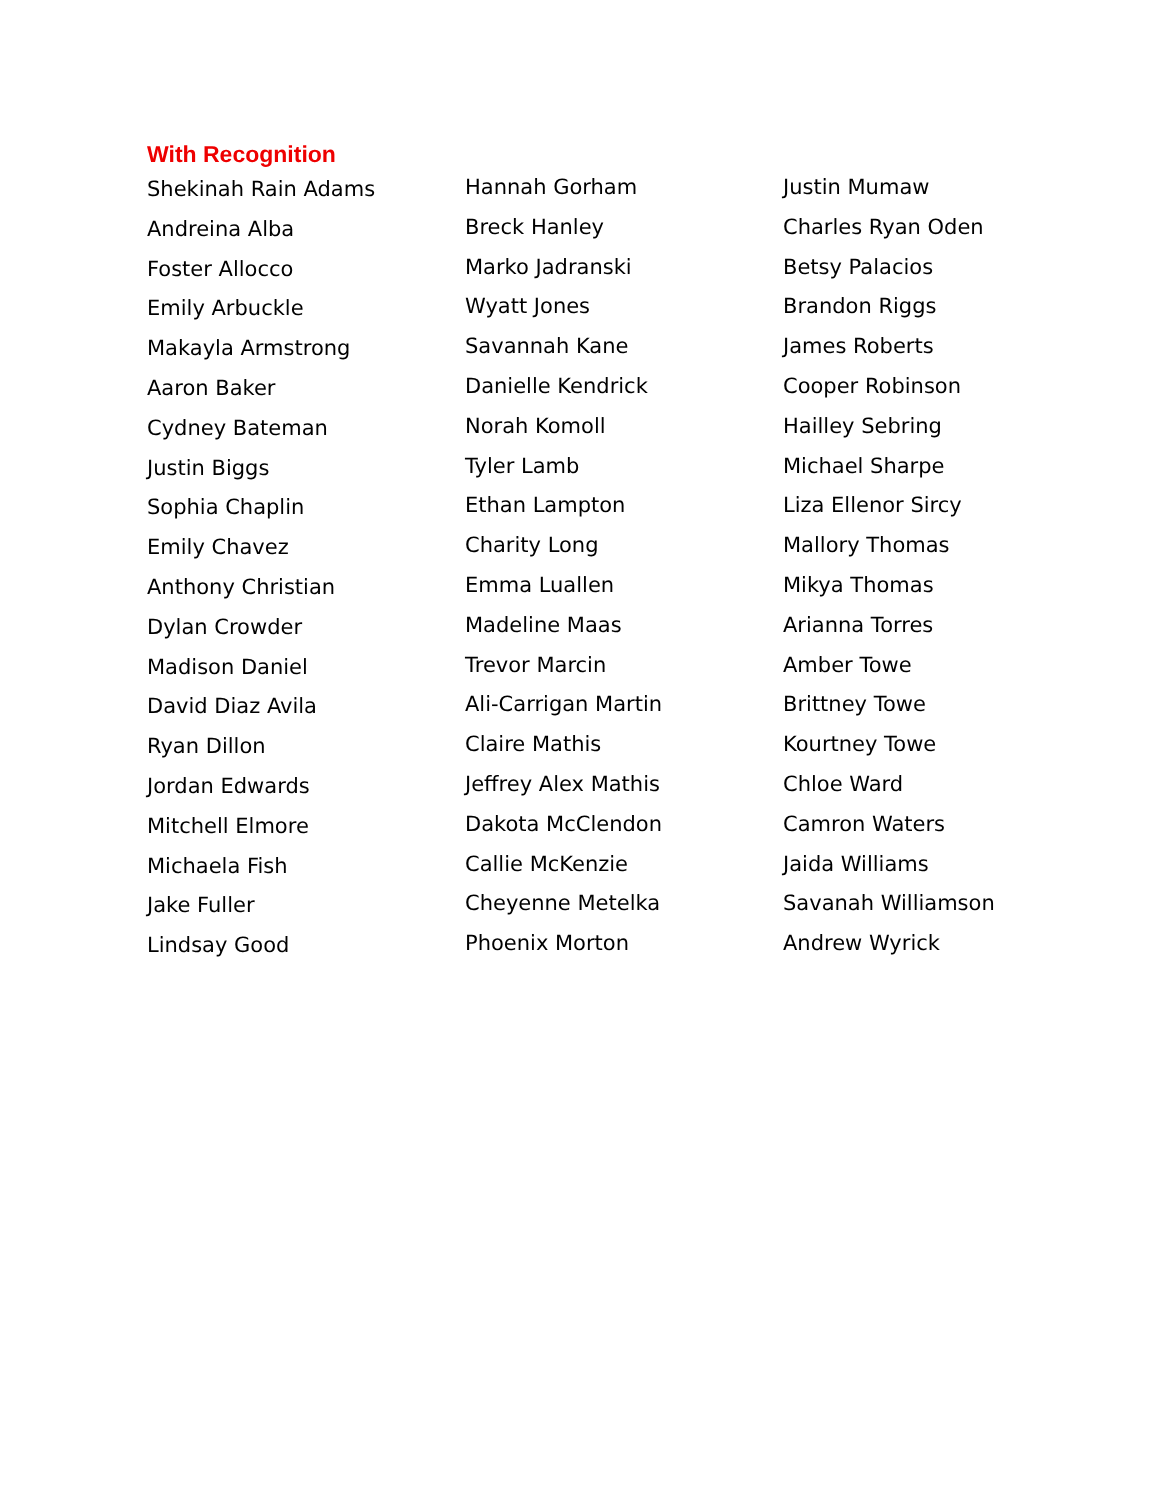With Recognition
Shekinah Rain Adams
Andreina Alba
Foster Allocco
Emily Arbuckle
Makayla Armstrong
Aaron Baker
Cydney Bateman
Justin Biggs
Sophia Chaplin
Emily Chavez
Anthony Christian
Dylan Crowder
Madison Daniel
David Diaz Avila
Ryan Dillon
Jordan Edwards
Mitchell Elmore
Michaela Fish
Jake Fuller
Lindsay Good
Hannah Gorham
Breck Hanley
Marko Jadranski
Wyatt Jones
Savannah Kane
Danielle Kendrick
Norah Komoll
Tyler Lamb
Ethan Lampton
Charity Long
Emma Luallen
Madeline Maas
Trevor Marcin
Ali-Carrigan Martin
Claire Mathis
Jeffrey Alex Mathis
Dakota McClendon
Callie McKenzie
Cheyenne Metelka
Phoenix Morton
Justin Mumaw
Charles Ryan Oden
Betsy Palacios
Brandon Riggs
James Roberts
Cooper Robinson
Hailley Sebring
Michael Sharpe
Liza Ellenor Sircy
Mallory Thomas
Mikya Thomas
Arianna Torres
Amber Towe
Brittney Towe
Kourtney Towe
Chloe Ward
Camron Waters
Jaida Williams
Savanah Williamson
Andrew Wyrick